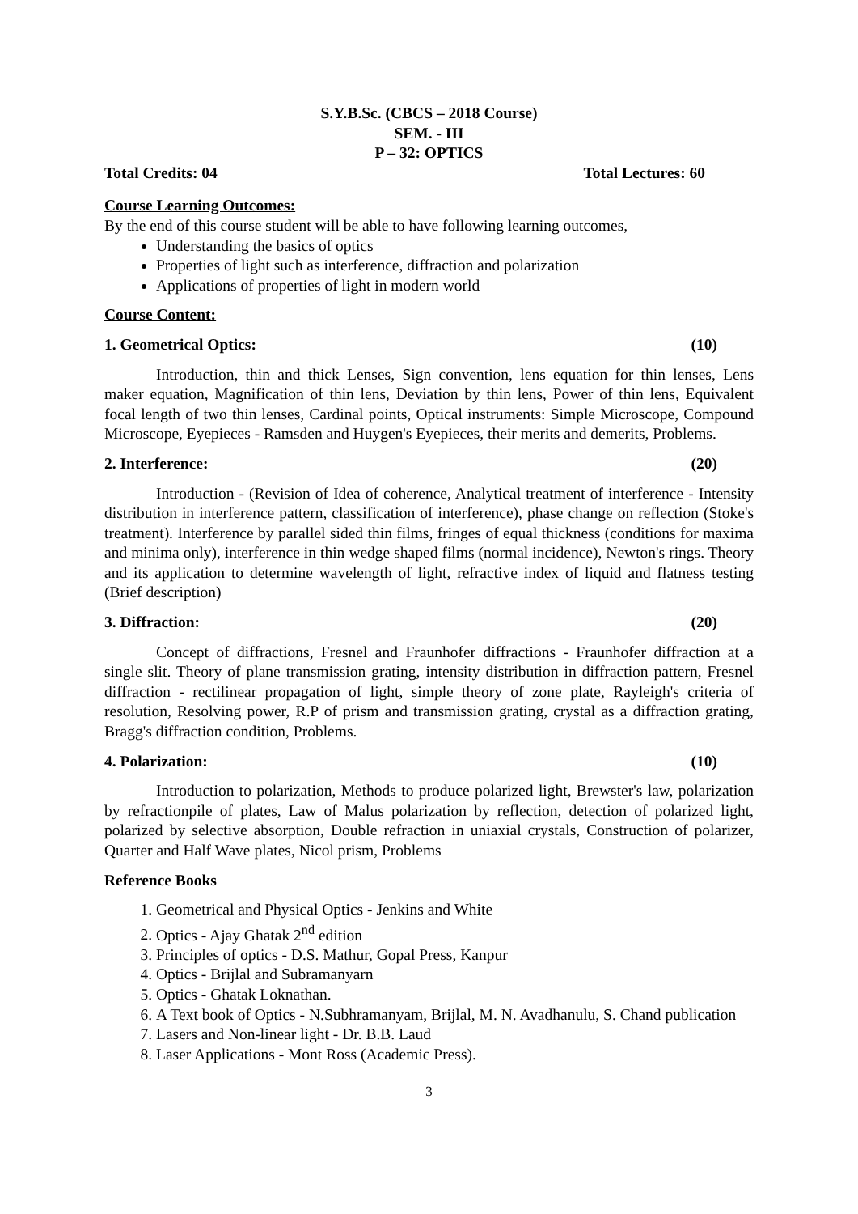S.Y.B.Sc. (CBCS – 2018 Course)
SEM. - III
P – 32: OPTICS
Total Credits: 04 Total Lectures: 60
Course Learning Outcomes:
By the end of this course student will be able to have following learning outcomes,
Understanding the basics of optics
Properties of light such as interference, diffraction and polarization
Applications of properties of light in modern world
Course Content:
1. Geometrical Optics: (10)
Introduction, thin and thick Lenses, Sign convention, lens equation for thin lenses, Lens maker equation, Magnification of thin lens, Deviation by thin lens, Power of thin lens, Equivalent focal length of two thin lenses, Cardinal points, Optical instruments: Simple Microscope, Compound Microscope, Eyepieces - Ramsden and Huygen's Eyepieces, their merits and demerits, Problems.
2. Interference: (20)
Introduction - (Revision of Idea of coherence, Analytical treatment of interference - Intensity distribution in interference pattern, classification of interference), phase change on reflection (Stoke's treatment). Interference by parallel sided thin films, fringes of equal thickness (conditions for maxima and minima only), interference in thin wedge shaped films (normal incidence), Newton's rings. Theory and its application to determine wavelength of light, refractive index of liquid and flatness testing (Brief description)
3. Diffraction: (20)
Concept of diffractions, Fresnel and Fraunhofer diffractions - Fraunhofer diffraction at a single slit. Theory of plane transmission grating, intensity distribution in diffraction pattern, Fresnel diffraction - rectilinear propagation of light, simple theory of zone plate, Rayleigh's criteria of resolution, Resolving power, R.P of prism and transmission grating, crystal as a diffraction grating, Bragg's diffraction condition, Problems.
4. Polarization: (10)
Introduction to polarization, Methods to produce polarized light, Brewster's law, polarization by refractionpile of plates, Law of Malus polarization by reflection, detection of polarized light, polarized by selective absorption, Double refraction in uniaxial crystals, Construction of polarizer, Quarter and Half Wave plates, Nicol prism, Problems
Reference Books
1. Geometrical and Physical Optics - Jenkins and White
2. Optics - Ajay Ghatak 2<sup>nd</sup> edition
3. Principles of optics - D.S. Mathur, Gopal Press, Kanpur
4. Optics - Brijlal and Subramanyarn
5. Optics - Ghatak Loknathan.
6. A Text book of Optics - N.Subhramanyam, Brijlal, M. N. Avadhanulu, S. Chand publication
7. Lasers and Non-linear light - Dr. B.B. Laud
8. Laser Applications - Mont Ross (Academic Press).
3